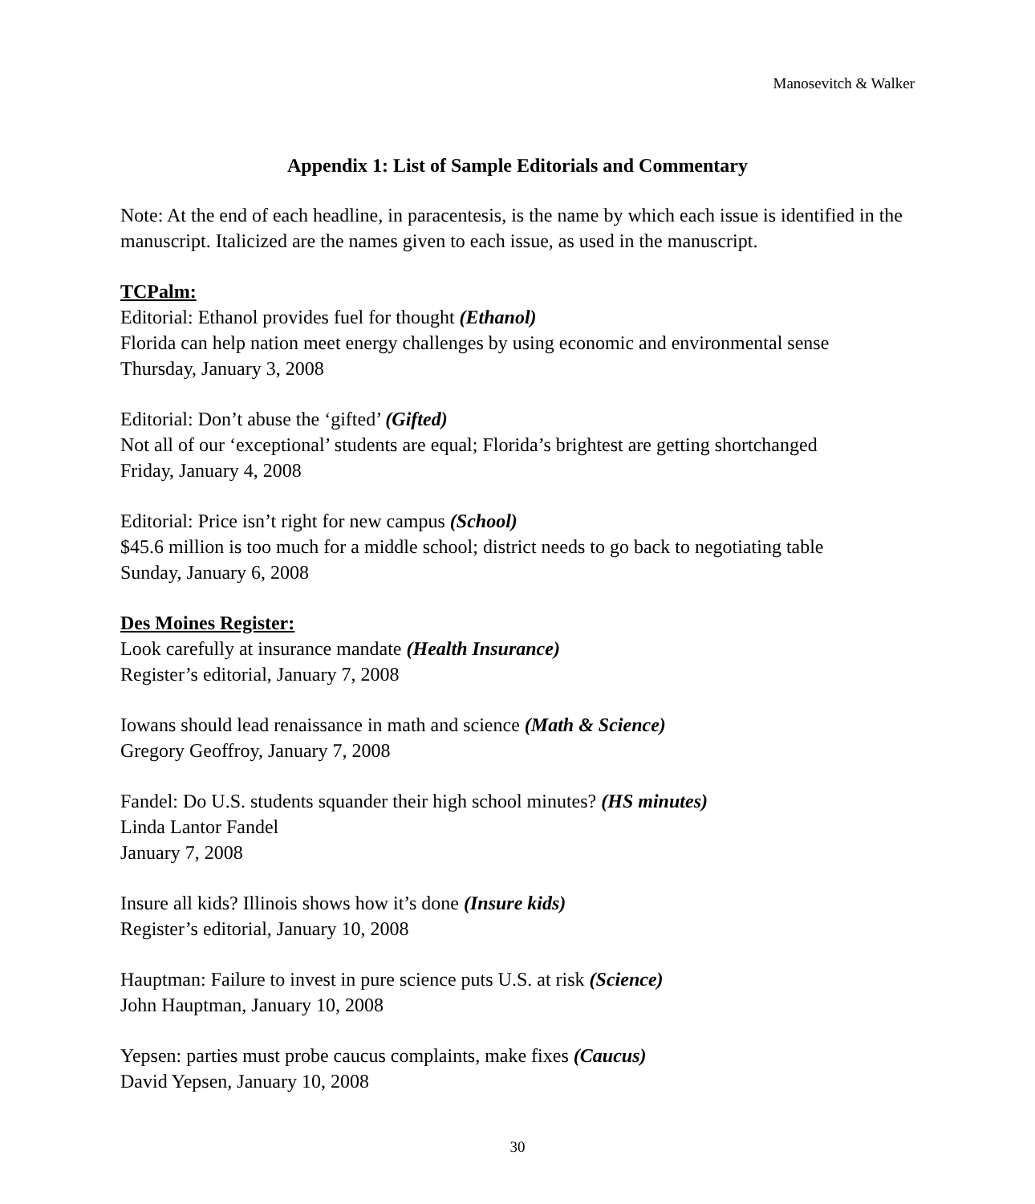Manosevitch & Walker
Appendix 1: List of Sample Editorials and Commentary
Note: At the end of each headline, in paracentesis, is the name by which each issue is identified in the manuscript. Italicized are the names given to each issue, as used in the manuscript.
TCPalm:
Editorial: Ethanol provides fuel for thought (Ethanol)
Florida can help nation meet energy challenges by using economic and environmental sense
Thursday, January 3, 2008
Editorial: Don’t abuse the ‘gifted’ (Gifted)
Not all of our ‘exceptional’ students are equal; Florida’s brightest are getting shortchanged
Friday, January 4, 2008
Editorial: Price isn’t right for new campus (School)
$45.6 million is too much for a middle school; district needs to go back to negotiating table
Sunday, January 6, 2008
Des Moines Register:
Look carefully at insurance mandate (Health Insurance)
Register’s editorial, January 7, 2008
Iowans should lead renaissance in math and science (Math & Science)
Gregory Geoffroy, January 7, 2008
Fandel: Do U.S. students squander their high school minutes? (HS minutes)
Linda Lantor Fandel
January 7, 2008
Insure all kids? Illinois shows how it’s done (Insure kids)
Register’s editorial, January 10, 2008
Hauptman: Failure to invest in pure science puts U.S. at risk (Science)
John Hauptman, January 10, 2008
Yepsen: parties must probe caucus complaints, make fixes (Caucus)
David Yepsen, January 10, 2008
30